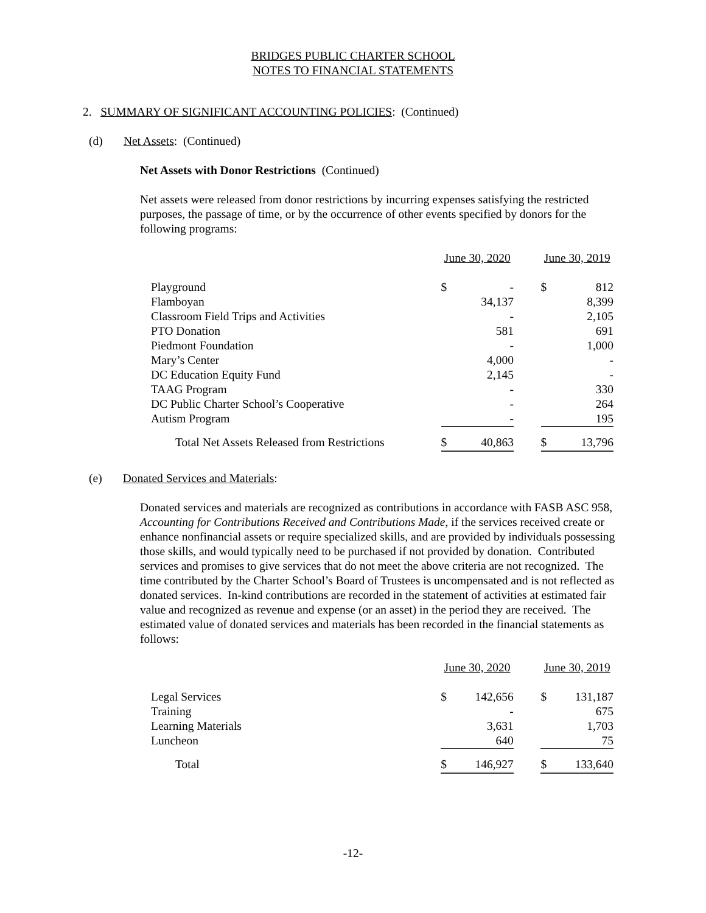BRIDGES PUBLIC CHARTER SCHOOL
NOTES TO FINANCIAL STATEMENTS
2. SUMMARY OF SIGNIFICANT ACCOUNTING POLICIES: (Continued)
(d) Net Assets: (Continued)
Net Assets with Donor Restrictions (Continued)
Net assets were released from donor restrictions by incurring expenses satisfying the restricted purposes, the passage of time, or by the occurrence of other events specified by donors for the following programs:
| | June 30, 2020 | | | June 30, 2019 | |
| Playground | $ | - | | $ | 812 |
| Flamboyan | | 34,137 | | | 8,399 |
| Classroom Field Trips and Activities | | - | | | 2,105 |
| PTO Donation | | 581 | | | 691 |
| Piedmont Foundation | | - | | | 1,000 |
| Mary’s Center | | 4,000 | | | - |
| DC Education Equity Fund | | 2,145 | | | - |
| TAAG Program | | - | | | 330 |
| DC Public Charter School’s Cooperative | | - | | | 264 |
| Autism Program | | - | | | 195 |
| Total Net Assets Released from Restrictions | $ | 40,863 | | $ | 13,796 |
(e) Donated Services and Materials:
Donated services and materials are recognized as contributions in accordance with FASB ASC 958, Accounting for Contributions Received and Contributions Made, if the services received create or enhance nonfinancial assets or require specialized skills, and are provided by individuals possessing those skills, and would typically need to be purchased if not provided by donation. Contributed services and promises to give services that do not meet the above criteria are not recognized. The time contributed by the Charter School’s Board of Trustees is uncompensated and is not reflected as donated services. In-kind contributions are recorded in the statement of activities at estimated fair value and recognized as revenue and expense (or an asset) in the period they are received. The estimated value of donated services and materials has been recorded in the financial statements as follows:
| | June 30, 2020 | | | June 30, 2019 | |
| Legal Services | $ | 142,656 | | $ | 131,187 |
| Training | | - | | | 675 |
| Learning Materials | | 3,631 | | | 1,703 |
| Luncheon | | 640 | | | 75 |
| Total | $ | 146,927 | | $ | 133,640 |
-12-